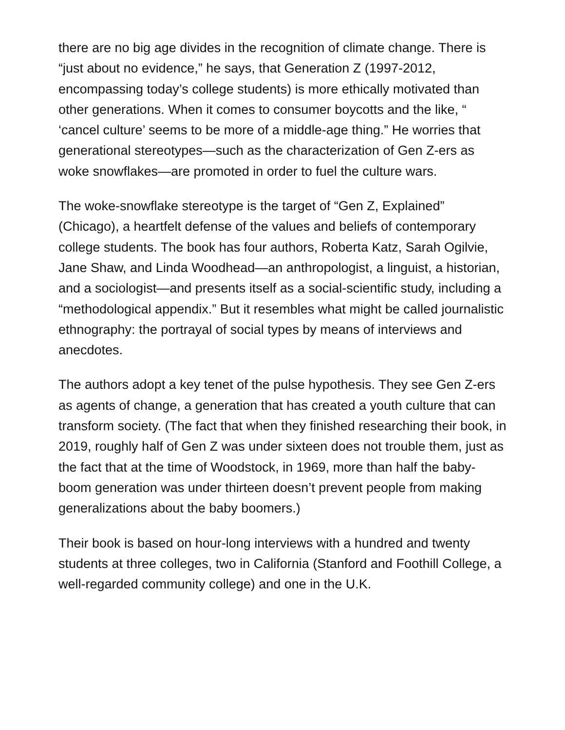there are no big age divides in the recognition of climate change. There is “just about no evidence,” he says, that Generation Z (1997-2012, encompassing today’s college students) is more ethically motivated than other generations. When it comes to consumer boycotts and the like, “ ‘cancel culture’ seems to be more of a middle-age thing.” He worries that generational stereotypes—such as the characterization of Gen Z-ers as woke snowflakes—are promoted in order to fuel the culture wars.
The woke-snowflake stereotype is the target of “Gen Z, Explained” (Chicago), a heartfelt defense of the values and beliefs of contemporary college students. The book has four authors, Roberta Katz, Sarah Ogilvie, Jane Shaw, and Linda Woodhead—an anthropologist, a linguist, a historian, and a sociologist—and presents itself as a social-scientific study, including a “methodological appendix.” But it resembles what might be called journalistic ethnography: the portrayal of social types by means of interviews and anecdotes.
The authors adopt a key tenet of the pulse hypothesis. They see Gen Z-ers as agents of change, a generation that has created a youth culture that can transform society. (The fact that when they finished researching their book, in 2019, roughly half of Gen Z was under sixteen does not trouble them, just as the fact that at the time of Woodstock, in 1969, more than half the baby-boom generation was under thirteen doesn’t prevent people from making generalizations about the baby boomers.)
Their book is based on hour-long interviews with a hundred and twenty students at three colleges, two in California (Stanford and Foothill College, a well-regarded community college) and one in the U.K.